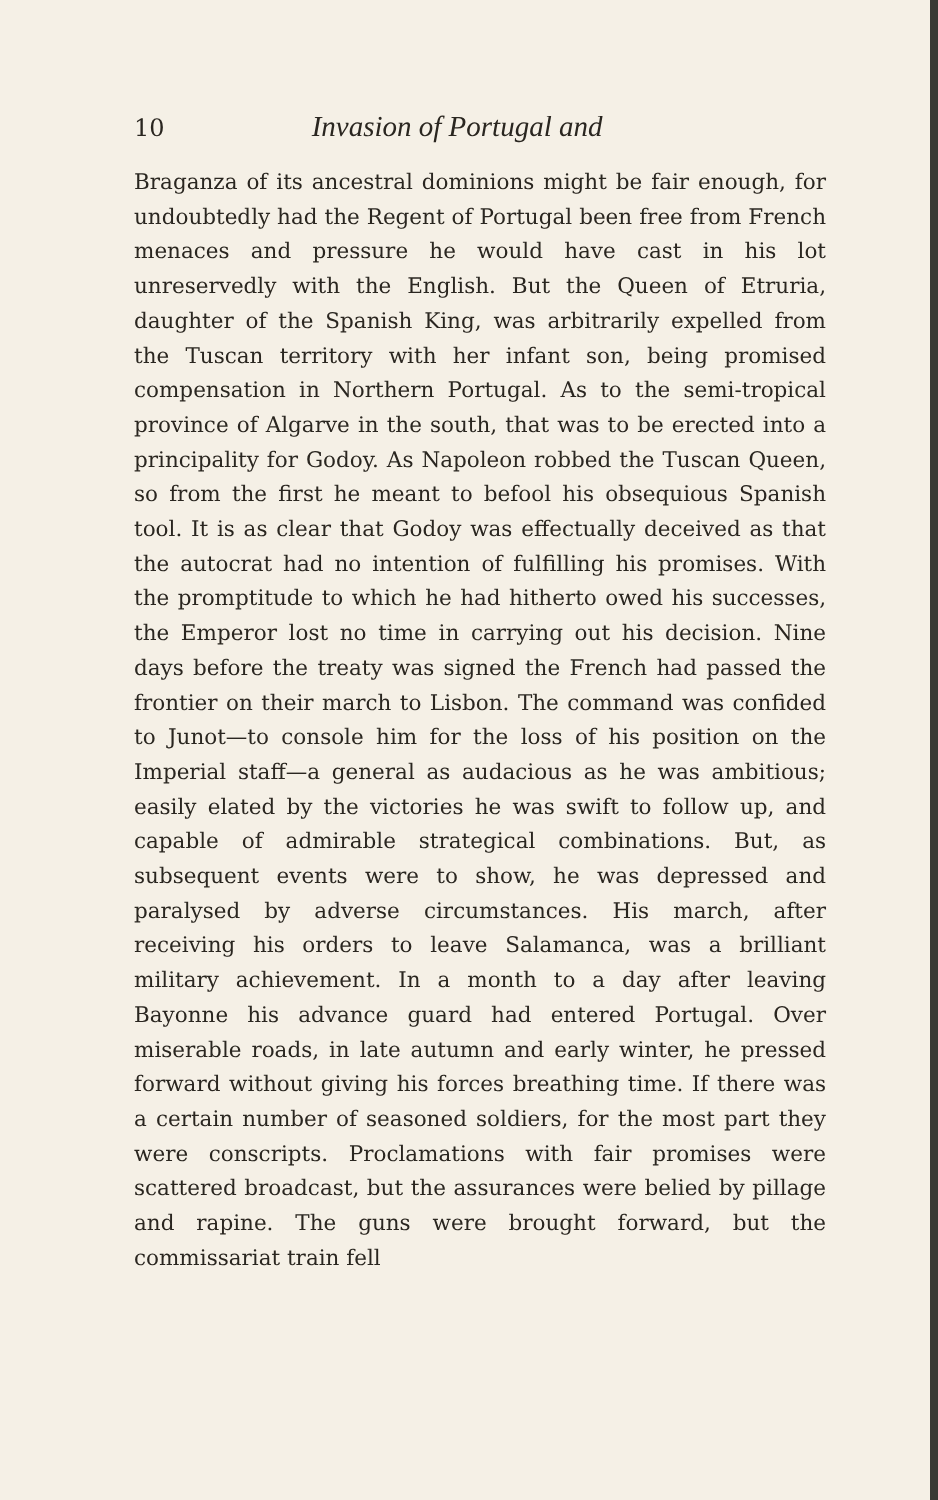10 Invasion of Portugal and
Braganza of its ancestral dominions might be fair enough, for undoubtedly had the Regent of Portugal been free from French menaces and pressure he would have cast in his lot unreservedly with the English. But the Queen of Etruria, daughter of the Spanish King, was arbitrarily expelled from the Tuscan territory with her infant son, being promised compensation in Northern Portugal. As to the semi-tropical province of Algarve in the south, that was to be erected into a principality for Godoy. As Napoleon robbed the Tuscan Queen, so from the first he meant to befool his obsequious Spanish tool. It is as clear that Godoy was effectually deceived as that the autocrat had no intention of fulfilling his promises. With the promptitude to which he had hitherto owed his successes, the Emperor lost no time in carrying out his decision. Nine days before the treaty was signed the French had passed the frontier on their march to Lisbon. The command was confided to Junot—to console him for the loss of his position on the Imperial staff—a general as audacious as he was ambitious; easily elated by the victories he was swift to follow up, and capable of admirable strategical combinations. But, as subsequent events were to show, he was depressed and paralysed by adverse circumstances. His march, after receiving his orders to leave Salamanca, was a brilliant military achievement. In a month to a day after leaving Bayonne his advance guard had entered Portugal. Over miserable roads, in late autumn and early winter, he pressed forward without giving his forces breathing time. If there was a certain number of seasoned soldiers, for the most part they were conscripts. Proclamations with fair promises were scattered broadcast, but the assurances were belied by pillage and rapine. The guns were brought forward, but the commissariat train fell